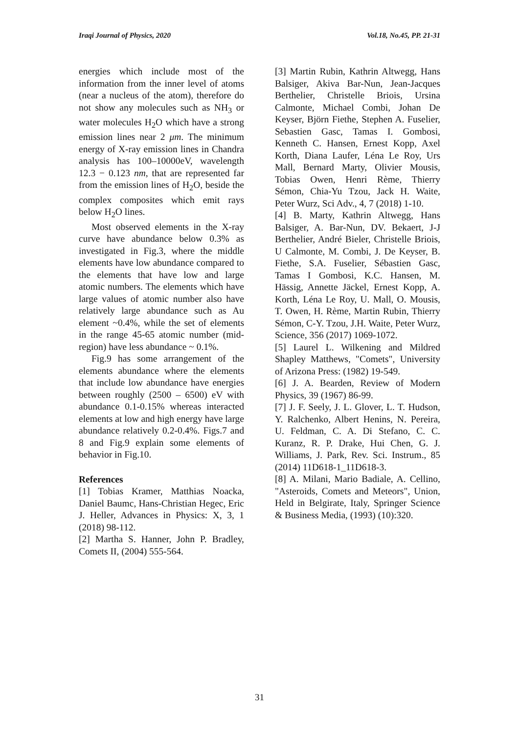Iraqi Journal of Physics, 2020 Vol.18, No.45, PP. 21-31
energies which include most of the information from the inner level of atoms (near a nucleus of the atom), therefore do not show any molecules such as NH<sub>3</sub> or water molecules H<sub>2</sub>O which have a strong emission lines near 2 μm. The minimum energy of X-ray emission lines in Chandra analysis has 100–10000eV, wavelength 12.3 − 0.123 nm, that are represented far from the emission lines of H<sub>2</sub>O, beside the complex composites which emit rays below H<sub>2</sub>O lines.
Most observed elements in the X-ray curve have abundance below 0.3% as investigated in Fig.3, where the middle elements have low abundance compared to the elements that have low and large atomic numbers. The elements which have large values of atomic number also have relatively large abundance such as Au element ~0.4%, while the set of elements in the range 45-65 atomic number (mid-region) have less abundance ~ 0.1%.
Fig.9 has some arrangement of the elements abundance where the elements that include low abundance have energies between roughly (2500 – 6500) eV with abundance 0.1-0.15% whereas interacted elements at low and high energy have large abundance relatively 0.2-0.4%. Figs.7 and 8 and Fig.9 explain some elements of behavior in Fig.10.
References
[1] Tobias Kramer, Matthias Noacka, Daniel Baumc, Hans-Christian Hegec, Eric J. Heller, Advances in Physics: X, 3, 1 (2018) 98-112.
[2] Martha S. Hanner, John P. Bradley, Comets II, (2004) 555-564.
[3] Martin Rubin, Kathrin Altwegg, Hans Balsiger, Akiva Bar-Nun, Jean-Jacques Berthelier, Christelle Briois, Ursina Calmonte, Michael Combi, Johan De Keyser, Björn Fiethe, Stephen A. Fuselier, Sebastien Gasc, Tamas I. Gombosi, Kenneth C. Hansen, Ernest Kopp, Axel Korth, Diana Laufer, Léna Le Roy, Urs Mall, Bernard Marty, Olivier Mousis, Tobias Owen, Henri Rème, Thierry Sémon, Chia-Yu Tzou, Jack H. Waite, Peter Wurz, Sci Adv., 4, 7 (2018) 1-10.
[4] B. Marty, Kathrin Altwegg, Hans Balsiger, A. Bar-Nun, DV. Bekaert, J-J Berthelier, André Bieler, Christelle Briois, U Calmonte, M. Combi, J. De Keyser, B. Fiethe, S.A. Fuselier, Sébastien Gasc, Tamas I Gombosi, K.C. Hansen, M. Hässig, Annette Jäckel, Ernest Kopp, A. Korth, Léna Le Roy, U. Mall, O. Mousis, T. Owen, H. Rème, Martin Rubin, Thierry Sémon, C-Y. Tzou, J.H. Waite, Peter Wurz, Science, 356 (2017) 1069-1072.
[5] Laurel L. Wilkening and Mildred Shapley Matthews, "Comets", University of Arizona Press: (1982) 19-549.
[6] J. A. Bearden, Review of Modern Physics, 39 (1967) 86-99.
[7] J. F. Seely, J. L. Glover, L. T. Hudson, Y. Ralchenko, Albert Henins, N. Pereira, U. Feldman, C. A. Di Stefano, C. C. Kuranz, R. P. Drake, Hui Chen, G. J. Williams, J. Park, Rev. Sci. Instrum., 85 (2014) 11D618-1_11D618-3.
[8] A. Milani, Mario Badiale, A. Cellino, "Asteroids, Comets and Meteors", Union, Held in Belgirate, Italy, Springer Science & Business Media, (1993) (10):320.
31